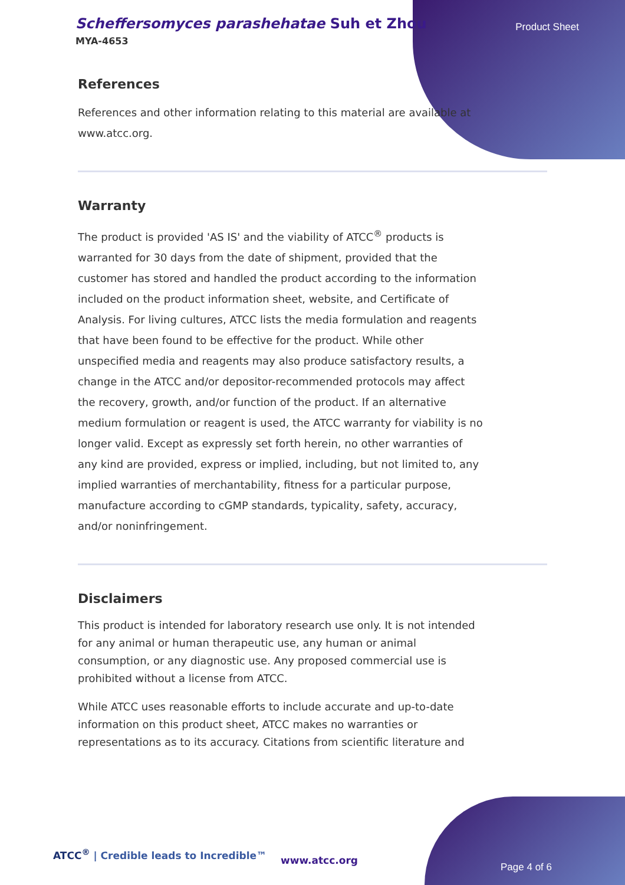Scheffersomyces parashehatae Suh et Zhou
MYA-4653
Product Sheet
References
References and other information relating to this material are available at www.atcc.org.
Warranty
The product is provided 'AS IS' and the viability of ATCC<sup>®</sup> products is warranted for 30 days from the date of shipment, provided that the customer has stored and handled the product according to the information included on the product information sheet, website, and Certificate of Analysis. For living cultures, ATCC lists the media formulation and reagents that have been found to be effective for the product. While other unspecified media and reagents may also produce satisfactory results, a change in the ATCC and/or depositor-recommended protocols may affect the recovery, growth, and/or function of the product. If an alternative medium formulation or reagent is used, the ATCC warranty for viability is no longer valid. Except as expressly set forth herein, no other warranties of any kind are provided, express or implied, including, but not limited to, any implied warranties of merchantability, fitness for a particular purpose, manufacture according to cGMP standards, typicality, safety, accuracy, and/or noninfringement.
Disclaimers
This product is intended for laboratory research use only. It is not intended for any animal or human therapeutic use, any human or animal consumption, or any diagnostic use. Any proposed commercial use is prohibited without a license from ATCC.
While ATCC uses reasonable efforts to include accurate and up-to-date information on this product sheet, ATCC makes no warranties or representations as to its accuracy. Citations from scientific literature and
ATCC<sup>®</sup> | Credible leads to Incredible™
www.atcc.org
Page 4 of 6